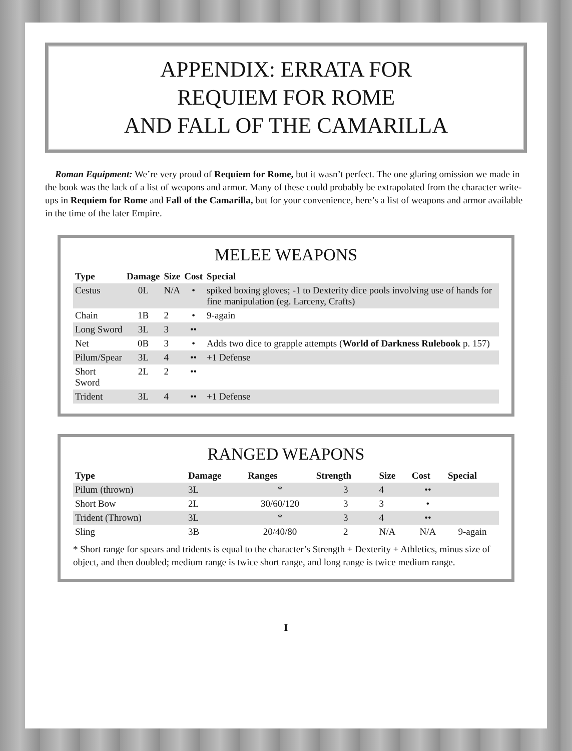APPENDIX: ERRATA FOR
REQUIEM FOR ROME
AND FALL OF THE CAMARILLA
Roman Equipment: We’re very proud of Requiem for Rome, but it wasn’t perfect. The one glaring omission we made in the book was the lack of a list of weapons and armor. Many of these could probably be extrapolated from the character write-ups in Requiem for Rome and Fall of the Camarilla, but for your convenience, here’s a list of weapons and armor available in the time of the later Empire.
MELEE WEAPONS
| Type | Damage | Size | Cost | Special |
| --- | --- | --- | --- | --- |
| Cestus | 0L | N/A | • | spiked boxing gloves; -1 to Dexterity dice pools involving use of hands for fine manipulation (eg. Larceny, Crafts) |
| Chain | 1B | 2 | • | 9-again |
| Long Sword | 3L | 3 | •• | |
| Net | 0B | 3 | • | Adds two dice to grapple attempts ( World of Darkness Rulebook p. 157) |
| Pilum/Spear | 3L | 4 | •• | +1 Defense |
| Short Sword | 2L | 2 | •• | |
| Trident | 3L | 4 | •• | +1 Defense |
RANGED WEAPONS
| Type | Damage | Ranges | Strength | Size | Cost | Special |
| --- | --- | --- | --- | --- | --- | --- |
| Pilum (thrown) | 3L | * | 3 | 4 | •• | |
| Short Bow | 2L | 30/60/120 | 3 | 3 | • | |
| Trident (Thrown) | 3L | * | 3 | 4 | •• | |
| Sling | 3B | 20/40/80 | 2 | N/A | N/A | 9-again |
* Short range for spears and tridents is equal to the character’s Strength + Dexterity + Athletics, minus size of object, and then doubled; medium range is twice short range, and long range is twice medium range.
I